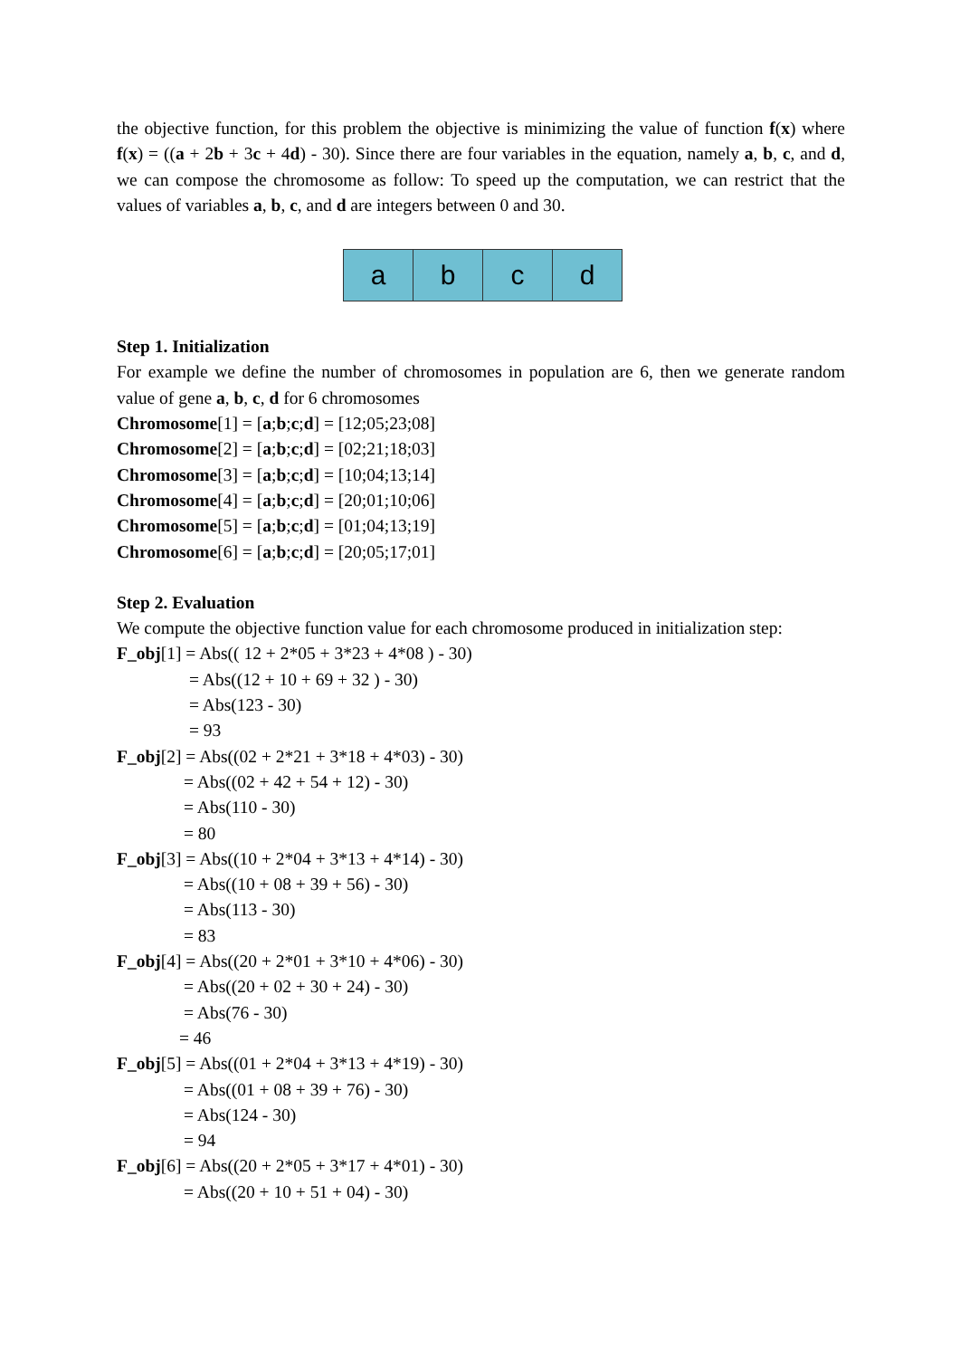the objective function, for this problem the objective is minimizing the value of function f(x) where f(x) = ((a + 2b + 3c + 4d) - 30). Since there are four variables in the equation, namely a, b, c, and d, we can compose the chromosome as follow: To speed up the computation, we can restrict that the values of variables a, b, c, and d are integers between 0 and 30.
a b c d
Step 1. Initialization
For example we define the number of chromosomes in population are 6, then we generate random value of gene a, b, c, d for 6 chromosomes
Chromosome[1] = [a;b;c;d] = [12;05;23;08]
Chromosome[2] = [a;b;c;d] = [02;21;18;03]
Chromosome[3] = [a;b;c;d] = [10;04;13;14]
Chromosome[4] = [a;b;c;d] = [20;01;10;06]
Chromosome[5] = [a;b;c;d] = [01;04;13;19]
Chromosome[6] = [a;b;c;d] = [20;05;17;01]
Step 2. Evaluation
We compute the objective function value for each chromosome produced in initialization step:
F_obj[1] = Abs(( 12 + 2*05 + 3*23 + 4*08 ) - 30)
= Abs((12 + 10 + 69 + 32 ) - 30)
= Abs(123 - 30)
= 93
F_obj[2] = Abs((02 + 2*21 + 3*18 + 4*03) - 30)
= Abs((02 + 42 + 54 + 12) - 30)
= Abs(110 - 30)
= 80
F_obj[3] = Abs((10 + 2*04 + 3*13 + 4*14) - 30)
= Abs((10 + 08 + 39 + 56) - 30)
= Abs(113 - 30)
= 83
F_obj[4] = Abs((20 + 2*01 + 3*10 + 4*06) - 30)
= Abs((20 + 02 + 30 + 24) - 30)
= Abs(76 - 30)
= 46
F_obj[5] = Abs((01 + 2*04 + 3*13 + 4*19) - 30)
= Abs((01 + 08 + 39 + 76) - 30)
= Abs(124 - 30)
= 94
F_obj[6] = Abs((20 + 2*05 + 3*17 + 4*01) - 30)
= Abs((20 + 10 + 51 + 04) - 30)